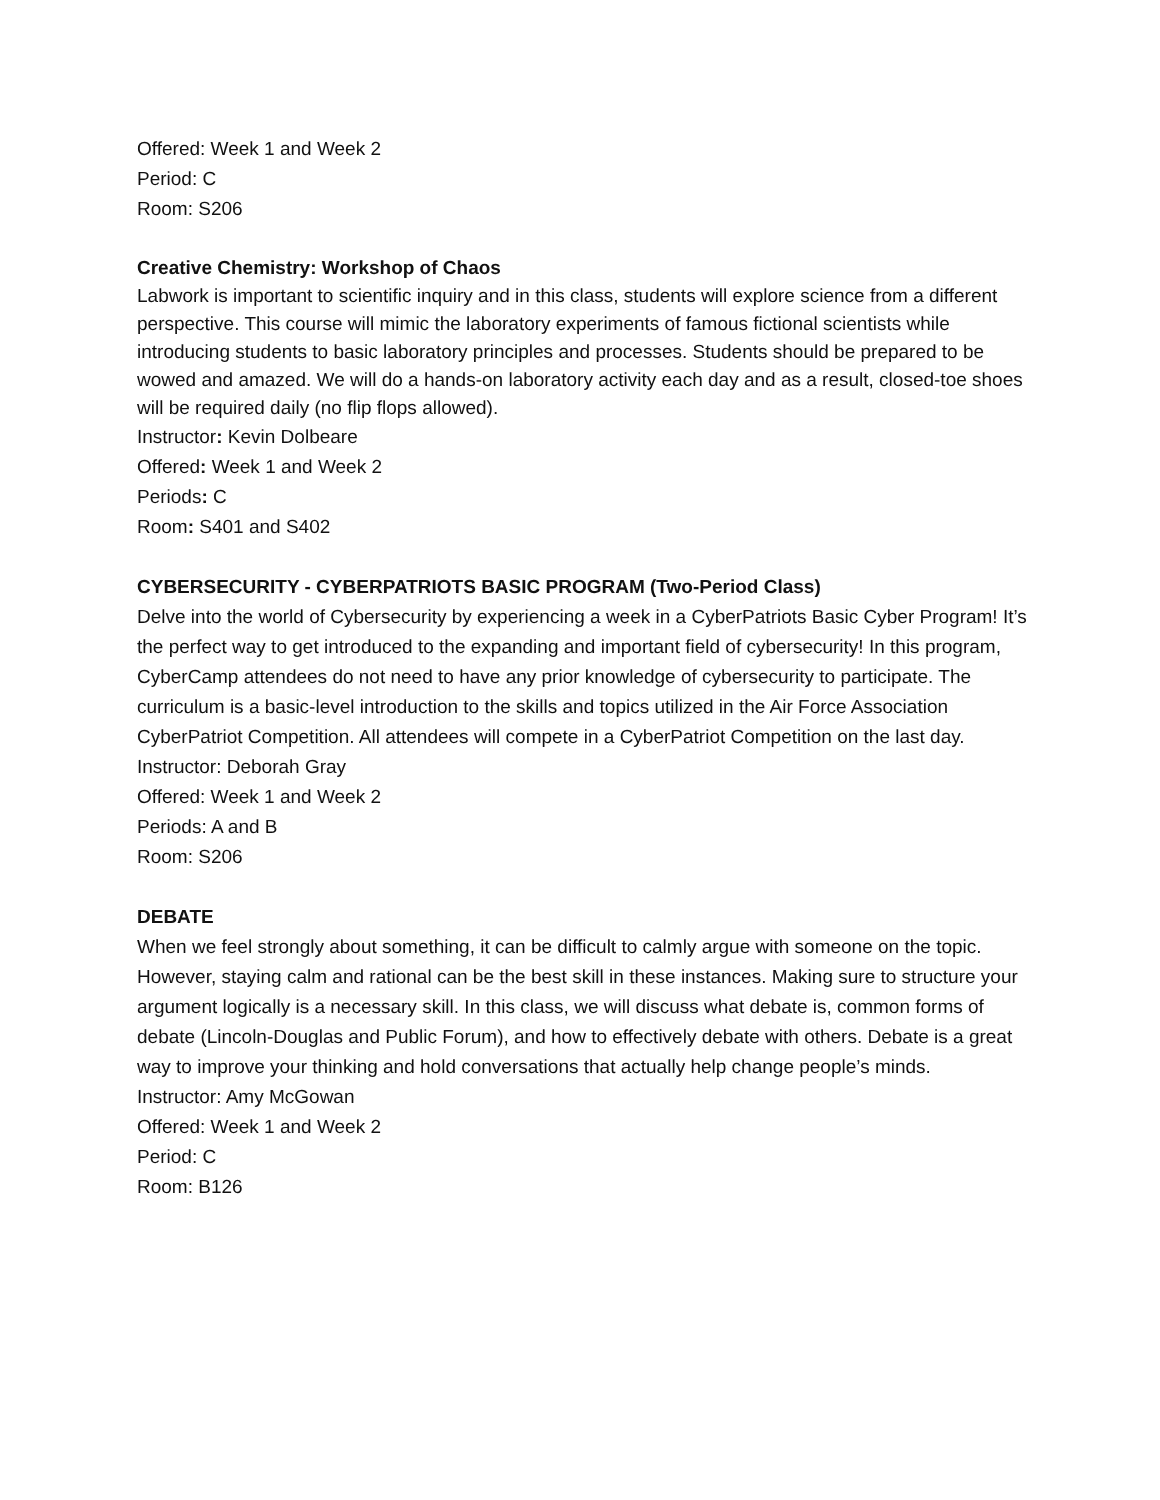Offered: Week 1 and Week 2
Period: C
Room: S206
Creative Chemistry: Workshop of Chaos
Labwork is important to scientific inquiry and in this class, students will explore science from a different perspective. This course will mimic the laboratory experiments of famous fictional scientists while introducing students to basic laboratory principles and processes. Students should be prepared to be wowed and amazed. We will do a hands-on laboratory activity each day and as a result, closed-toe shoes will be required daily (no flip flops allowed).
Instructor: Kevin Dolbeare
Offered: Week 1 and Week 2
Periods: C
Room: S401 and S402
CYBERSECURITY - CYBERPATRIOTS BASIC PROGRAM (Two-Period Class)
Delve into the world of Cybersecurity by experiencing a week in a CyberPatriots Basic Cyber Program! It’s the perfect way to get introduced to the expanding and important field of cybersecurity! In this program, CyberCamp attendees do not need to have any prior knowledge of cybersecurity to participate. The curriculum is a basic-level introduction to the skills and topics utilized in the Air Force Association CyberPatriot Competition. All attendees will compete in a CyberPatriot Competition on the last day.
Instructor: Deborah Gray
Offered: Week 1 and Week 2
Periods: A and B
Room: S206
DEBATE
When we feel strongly about something, it can be difficult to calmly argue with someone on the topic. However, staying calm and rational can be the best skill in these instances. Making sure to structure your argument logically is a necessary skill. In this class, we will discuss what debate is, common forms of debate (Lincoln-Douglas and Public Forum), and how to effectively debate with others. Debate is a great way to improve your thinking and hold conversations that actually help change people’s minds.
Instructor: Amy McGowan
Offered: Week 1 and Week 2
Period: C
Room: B126